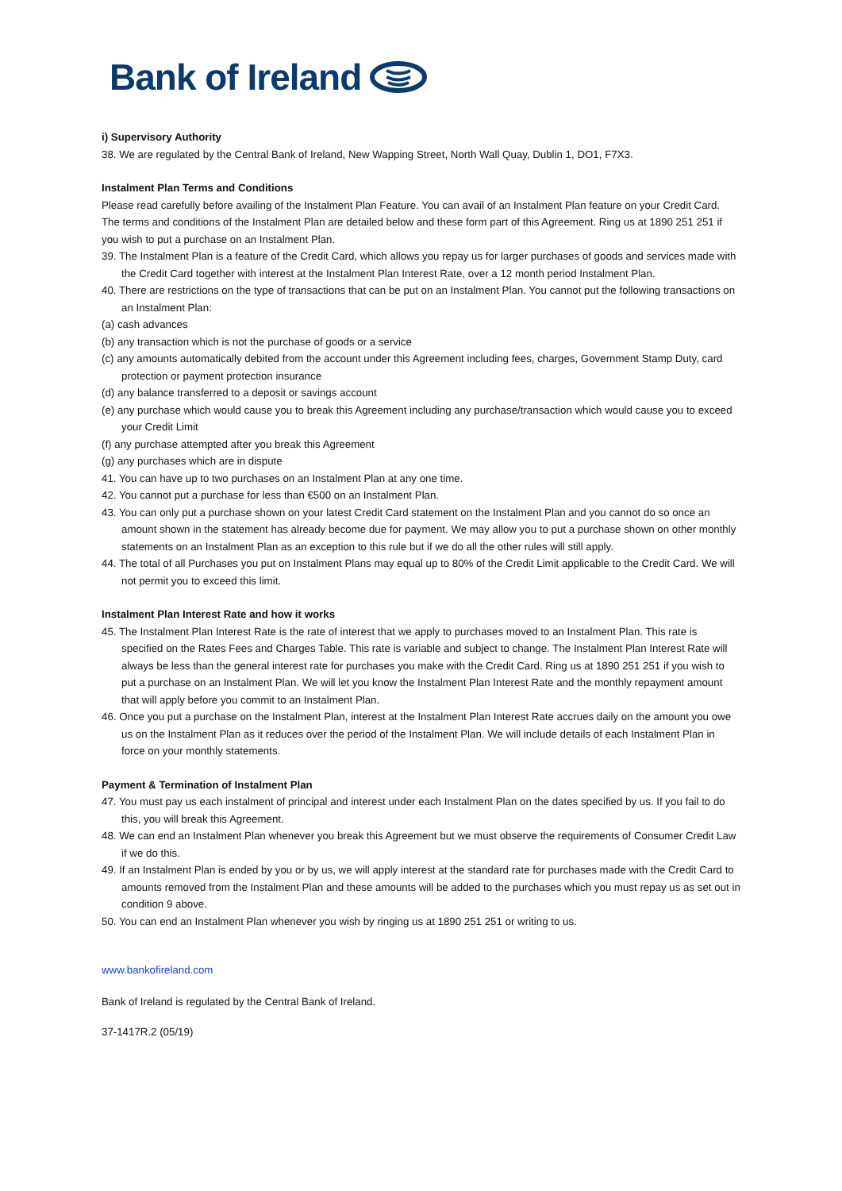Bank of Ireland
i) Supervisory Authority
38. We are regulated by the Central Bank of Ireland, New Wapping Street, North Wall Quay, Dublin 1, DO1, F7X3.
Instalment Plan Terms and Conditions
Please read carefully before availing of the Instalment Plan Feature. You can avail of an Instalment Plan feature on your Credit Card. The terms and conditions of the Instalment Plan are detailed below and these form part of this Agreement. Ring us at 1890 251 251 if you wish to put a purchase on an Instalment Plan.
39. The Instalment Plan is a feature of the Credit Card, which allows you repay us for larger purchases of goods and services made with the Credit Card together with interest at the Instalment Plan Interest Rate, over a 12 month period Instalment Plan.
40. There are restrictions on the type of transactions that can be put on an Instalment Plan. You cannot put the following transactions on an Instalment Plan:
(a) cash advances
(b) any transaction which is not the purchase of goods or a service
(c) any amounts automatically debited from the account under this Agreement including fees, charges, Government Stamp Duty, card protection or payment protection insurance
(d) any balance transferred to a deposit or savings account
(e) any purchase which would cause you to break this Agreement including any purchase/transaction which would cause you to exceed your Credit Limit
(f) any purchase attempted after you break this Agreement
(g) any purchases which are in dispute
41. You can have up to two purchases on an Instalment Plan at any one time.
42. You cannot put a purchase for less than €500 on an Instalment Plan.
43. You can only put a purchase shown on your latest Credit Card statement on the Instalment Plan and you cannot do so once an amount shown in the statement has already become due for payment. We may allow you to put a purchase shown on other monthly statements on an Instalment Plan as an exception to this rule but if we do all the other rules will still apply.
44. The total of all Purchases you put on Instalment Plans may equal up to 80% of the Credit Limit applicable to the Credit Card. We will not permit you to exceed this limit.
Instalment Plan Interest Rate and how it works
45. The Instalment Plan Interest Rate is the rate of interest that we apply to purchases moved to an Instalment Plan. This rate is specified on the Rates Fees and Charges Table. This rate is variable and subject to change. The Instalment Plan Interest Rate will always be less than the general interest rate for purchases you make with the Credit Card. Ring us at 1890 251 251 if you wish to put a purchase on an Instalment Plan. We will let you know the Instalment Plan Interest Rate and the monthly repayment amount that will apply before you commit to an Instalment Plan.
46. Once you put a purchase on the Instalment Plan, interest at the Instalment Plan Interest Rate accrues daily on the amount you owe us on the Instalment Plan as it reduces over the period of the Instalment Plan. We will include details of each Instalment Plan in force on your monthly statements.
Payment & Termination of Instalment Plan
47. You must pay us each instalment of principal and interest under each Instalment Plan on the dates specified by us. If you fail to do this, you will break this Agreement.
48. We can end an Instalment Plan whenever you break this Agreement but we must observe the requirements of Consumer Credit Law if we do this.
49. If an Instalment Plan is ended by you or by us, we will apply interest at the standard rate for purchases made with the Credit Card to amounts removed from the Instalment Plan and these amounts will be added to the purchases which you must repay us as set out in condition 9 above.
50. You can end an Instalment Plan whenever you wish by ringing us at 1890 251 251 or writing to us.
www.bankofireland.com
Bank of Ireland is regulated by the Central Bank of Ireland.
37-1417R.2 (05/19)